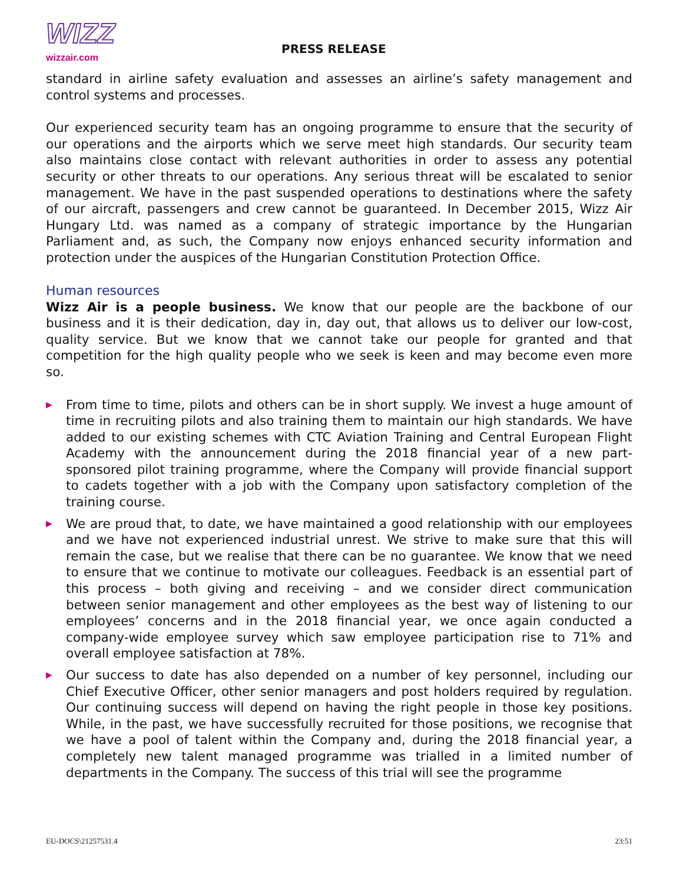WIZZ
wizzair.com
PRESS RELEASE
standard in airline safety evaluation and assesses an airline’s safety management and control systems and processes.
Our experienced security team has an ongoing programme to ensure that the security of our operations and the airports which we serve meet high standards. Our security team also maintains close contact with relevant authorities in order to assess any potential security or other threats to our operations. Any serious threat will be escalated to senior management. We have in the past suspended operations to destinations where the safety of our aircraft, passengers and crew cannot be guaranteed. In December 2015, Wizz Air Hungary Ltd. was named as a company of strategic importance by the Hungarian Parliament and, as such, the Company now enjoys enhanced security information and protection under the auspices of the Hungarian Constitution Protection Office.
Human resources
Wizz Air is a people business. We know that our people are the backbone of our business and it is their dedication, day in, day out, that allows us to deliver our low-cost, quality service. But we know that we cannot take our people for granted and that competition for the high quality people who we seek is keen and may become even more so.
▶ From time to time, pilots and others can be in short supply. We invest a huge amount of time in recruiting pilots and also training them to maintain our high standards. We have added to our existing schemes with CTC Aviation Training and Central European Flight Academy with the announcement during the 2018 financial year of a new part-sponsored pilot training programme, where the Company will provide financial support to cadets together with a job with the Company upon satisfactory completion of the training course.
▶ We are proud that, to date, we have maintained a good relationship with our employees and we have not experienced industrial unrest. We strive to make sure that this will remain the case, but we realise that there can be no guarantee. We know that we need to ensure that we continue to motivate our colleagues. Feedback is an essential part of this process – both giving and receiving – and we consider direct communication between senior management and other employees as the best way of listening to our employees’ concerns and in the 2018 financial year, we once again conducted a company-wide employee survey which saw employee participation rise to 71% and overall employee satisfaction at 78%.
▶ Our success to date has also depended on a number of key personnel, including our Chief Executive Officer, other senior managers and post holders required by regulation. Our continuing success will depend on having the right people in those key positions. While, in the past, we have successfully recruited for those positions, we recognise that we have a pool of talent within the Company and, during the 2018 financial year, a completely new talent managed programme was trialled in a limited number of departments in the Company. The success of this trial will see the programme
EU-DOCS\21257531.4 23:51